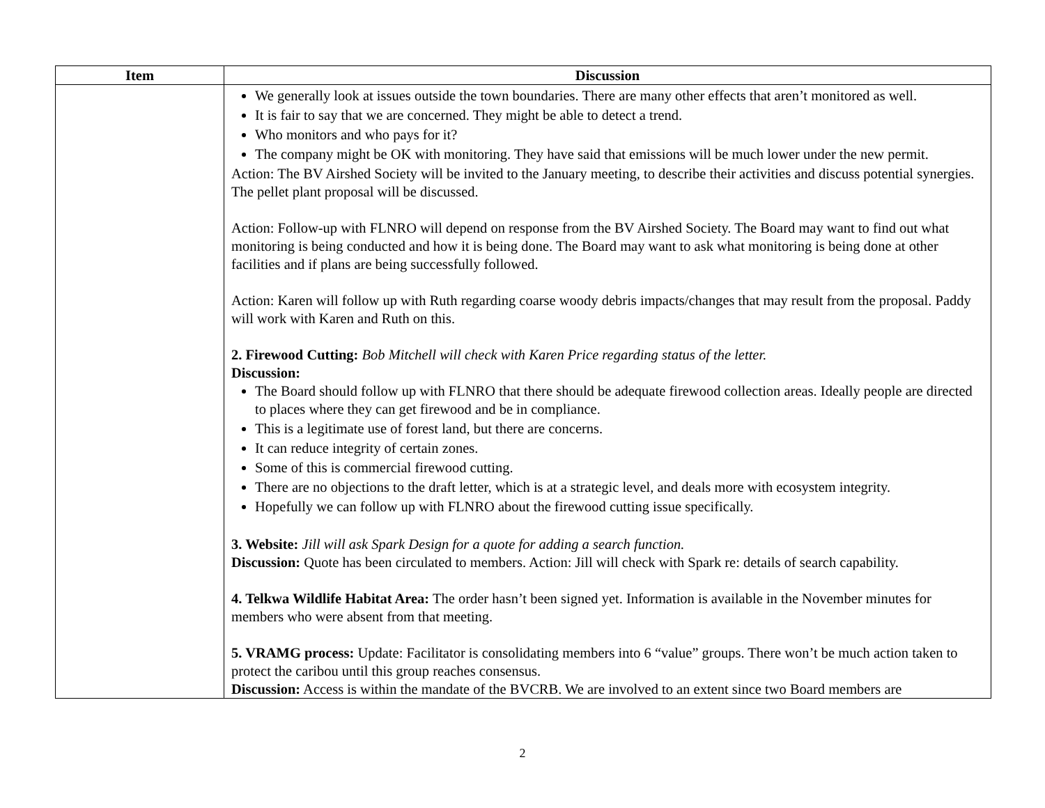| Item | Discussion |
| --- | --- |
| | We generally look at issues outside the town boundaries. There are many other effects that aren’t monitored as well. It is fair to say that we are concerned. They might be able to detect a trend. Who monitors and who pays for it? The company might be OK with monitoring. They have said that emissions will be much lower under the new permit. Action: The BV Airshed Society will be invited to the January meeting, to describe their activities and discuss potential synergies. The pellet plant proposal will be discussed. Action: Follow-up with FLNRO will depend on response from the BV Airshed Society. The Board may want to find out what monitoring is being conducted and how it is being done. The Board may want to ask what monitoring is being done at other facilities and if plans are being successfully followed. Action: Karen will follow up with Ruth regarding coarse woody debris impacts/changes that may result from the proposal. Paddy will work with Karen and Ruth on this. 2. Firewood Cutting: Bob Mitchell will check with Karen Price regarding status of the letter. Discussion: The Board should follow up with FLNRO that there should be adequate firewood collection areas. Ideally people are directed to places where they can get firewood and be in compliance. This is a legitimate use of forest land, but there are concerns. It can reduce integrity of certain zones. Some of this is commercial firewood cutting. There are no objections to the draft letter, which is at a strategic level, and deals more with ecosystem integrity. Hopefully we can follow up with FLNRO about the firewood cutting issue specifically. 3. Website: Jill will ask Spark Design for a quote for adding a search function. Discussion: Quote has been circulated to members. Action: Jill will check with Spark re: details of search capability. 4. Telkwa Wildlife Habitat Area: The order hasn’t been signed yet. Information is available in the November minutes for members who were absent from that meeting. 5. VRAMG process: Update: Facilitator is consolidating members into 6 “value” groups. There won’t be much action taken to protect the caribou until this group reaches consensus. Discussion: Access is within the mandate of the BVCRB. We are involved to an extent since two Board members are |
2